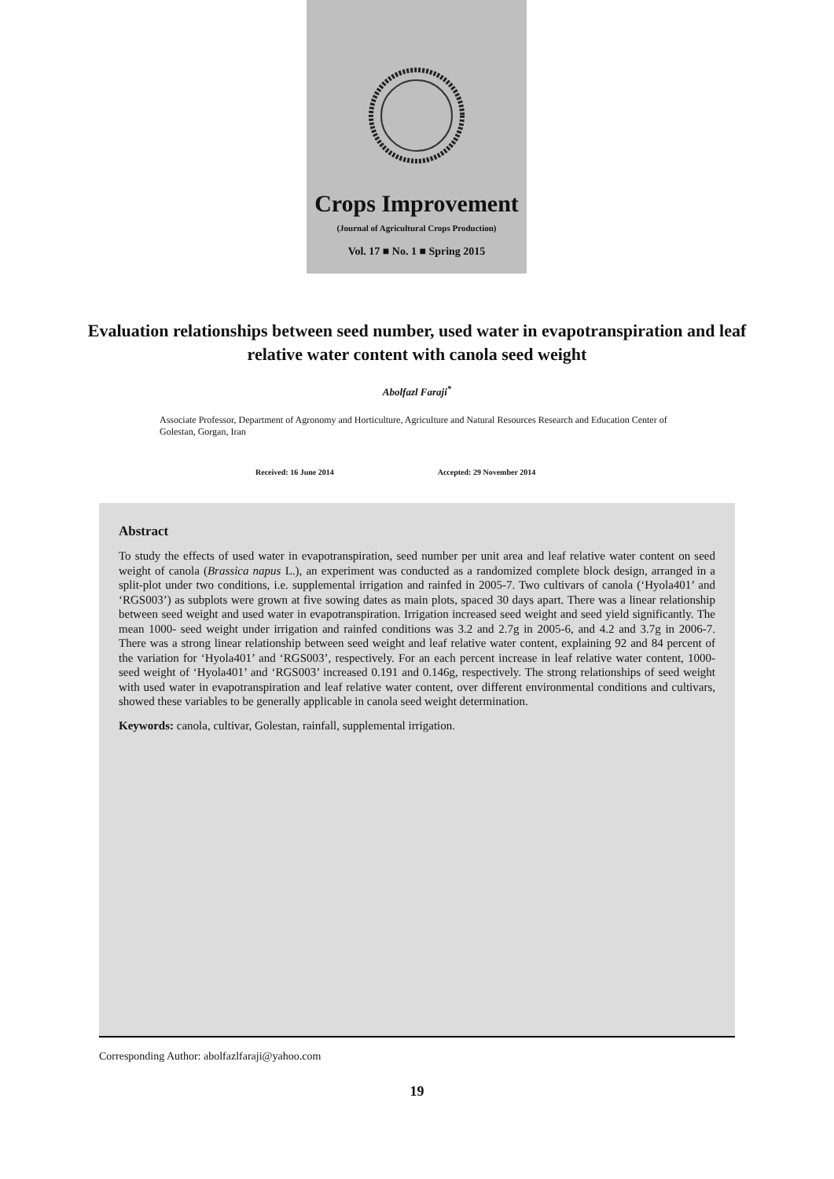Crops Improvement
(Journal of Agricultural Crops Production)
Vol. 17 ■ No. 1 ■ Spring 2015
Evaluation relationships between seed number, used water in evapotranspiration and leaf relative water content with canola seed weight
Abolfazl Faraji<sup>*</sup>
Associate Professor, Department of Agronomy and Horticulture, Agriculture and Natural Resources Research and Education Center of Golestan, Gorgan, Iran
Received: 16 June 2014 Accepted: 29 November 2014
Abstract
To study the effects of used water in evapotranspiration, seed number per unit area and leaf relative water content on seed weight of canola (Brassica napus L.), an experiment was conducted as a randomized complete block design, arranged in a split-plot under two conditions, i.e. supplemental irrigation and rainfed in 2005-7. Two cultivars of canola (‘Hyola401’ and ‘RGS003’) as subplots were grown at five sowing dates as main plots, spaced 30 days apart. There was a linear relationship between seed weight and used water in evapotranspiration. Irrigation increased seed weight and seed yield significantly. The mean 1000- seed weight under irrigation and rainfed conditions was 3.2 and 2.7g in 2005-6, and 4.2 and 3.7g in 2006-7. There was a strong linear relationship between seed weight and leaf relative water content, explaining 92 and 84 percent of the variation for ‘Hyola401’ and ‘RGS003’, respectively. For an each percent increase in leaf relative water content, 1000-seed weight of ‘Hyola401’ and ‘RGS003’ increased 0.191 and 0.146g, respectively. The strong relationships of seed weight with used water in evapotranspiration and leaf relative water content, over different environmental conditions and cultivars, showed these variables to be generally applicable in canola seed weight determination.
Keywords: canola, cultivar, Golestan, rainfall, supplemental irrigation.
Corresponding Author: abolfazlfaraji@yahoo.com
19